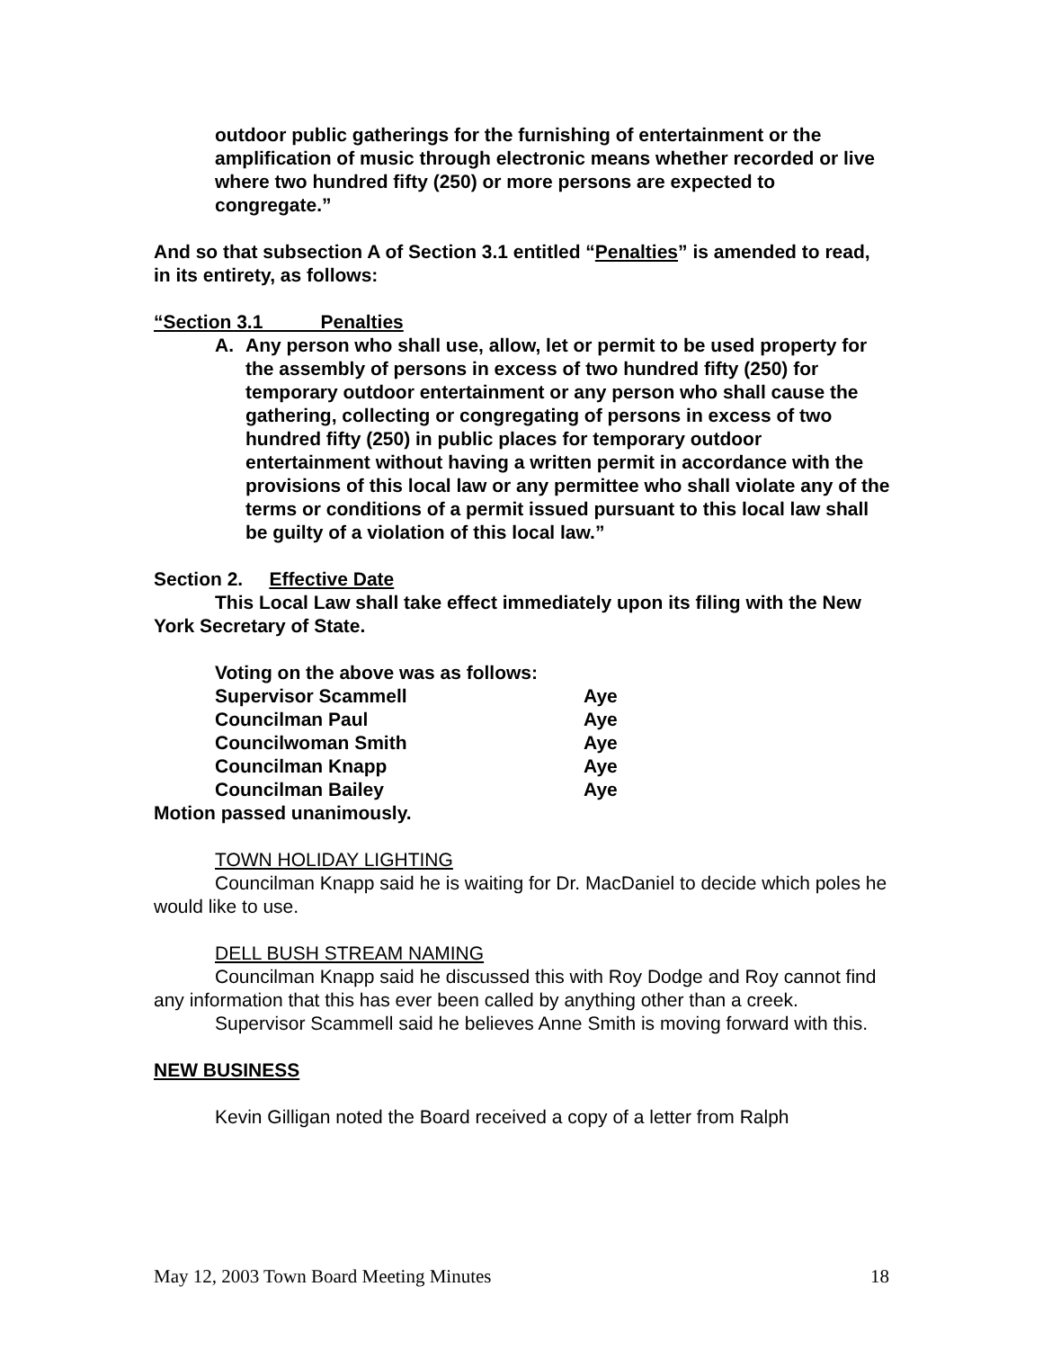outdoor public gatherings for the furnishing of entertainment or the amplification of music through electronic means whether recorded or live where two hundred fifty (250) or more persons are expected to congregate.”
And so that subsection A of Section 3.1 entitled “Penalties” is amended to read, in its entirety, as follows:
“Section 3.1 Penalties
A. Any person who shall use, allow, let or permit to be used property for the assembly of persons in excess of two hundred fifty (250) for temporary outdoor entertainment or any person who shall cause the gathering, collecting or congregating of persons in excess of two hundred fifty (250) in public places for temporary outdoor entertainment without having a written permit in accordance with the provisions of this local law or any permittee who shall violate any of the terms or conditions of a permit issued pursuant to this local law shall be guilty of a violation of this local law.”
Section 2. Effective Date
This Local Law shall take effect immediately upon its filing with the New York Secretary of State.
Voting on the above was as follows:
Supervisor Scammell Aye
Councilman Paul Aye
Councilwoman Smith Aye
Councilman Knapp Aye
Councilman Bailey Aye
Motion passed unanimously.
TOWN HOLIDAY LIGHTING
Councilman Knapp said he is waiting for Dr. MacDaniel to decide which poles he would like to use.
DELL BUSH STREAM NAMING
Councilman Knapp said he discussed this with Roy Dodge and Roy cannot find any information that this has ever been called by anything other than a creek.
Supervisor Scammell said he believes Anne Smith is moving forward with this.
NEW BUSINESS
Kevin Gilligan noted the Board received a copy of a letter from Ralph
May 12, 2003 Town Board Meeting Minutes 18